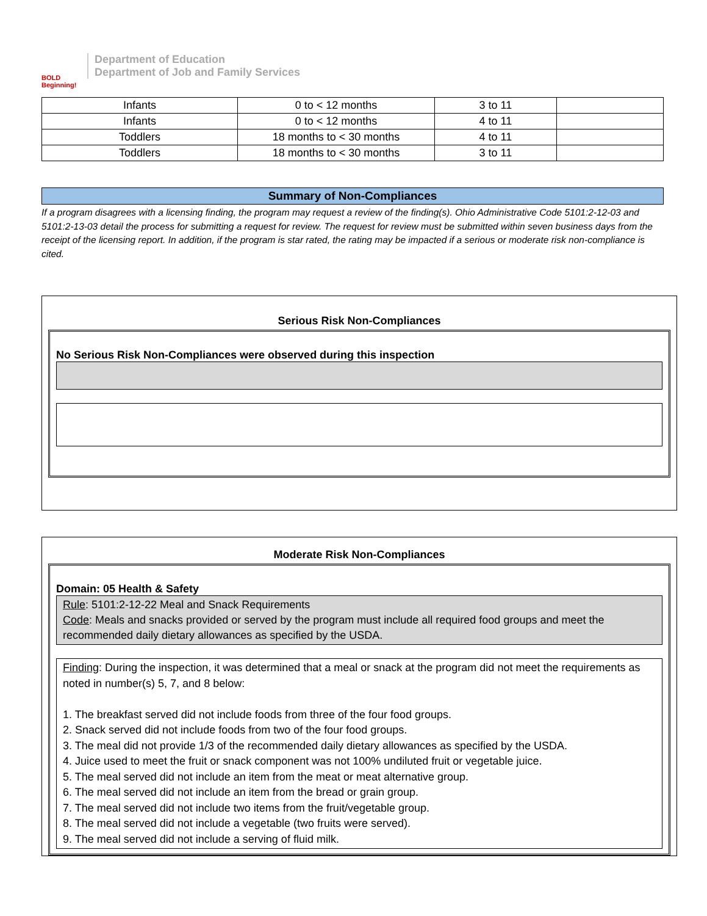BOLD Beginning!
Department of Education
Department of Job and Family Services
| Infants | 0 to < 12 months | 3 to 11 | |
| Infants | 0 to < 12 months | 4 to 11 | |
| Toddlers | 18 months to < 30 months | 4 to 11 | |
| Toddlers | 18 months to < 30 months | 3 to 11 | |
Summary of Non-Compliances
If a program disagrees with a licensing finding, the program may request a review of the finding(s). Ohio Administrative Code 5101:2-12-03 and 5101:2-13-03 detail the process for submitting a request for review. The request for review must be submitted within seven business days from the receipt of the licensing report. In addition, if the program is star rated, the rating may be impacted if a serious or moderate risk non-compliance is cited.
Serious Risk Non-Compliances
No Serious Risk Non-Compliances were observed during this inspection
Moderate Risk Non-Compliances
Domain: 05 Health & Safety
Rule: 5101:2-12-22 Meal and Snack Requirements
Code: Meals and snacks provided or served by the program must include all required food groups and meet the recommended daily dietary allowances as specified by the USDA.
Finding: During the inspection, it was determined that a meal or snack at the program did not meet the requirements as noted in number(s) 5, 7, and 8 below:
1. The breakfast served did not include foods from three of the four food groups.
2. Snack served did not include foods from two of the four food groups.
3. The meal did not provide 1/3 of the recommended daily dietary allowances as specified by the USDA.
4. Juice used to meet the fruit or snack component was not 100% undiluted fruit or vegetable juice.
5. The meal served did not include an item from the meat or meat alternative group.
6. The meal served did not include an item from the bread or grain group.
7. The meal served did not include two items from the fruit/vegetable group.
8. The meal served did not include a vegetable (two fruits were served).
9. The meal served did not include a serving of fluid milk.